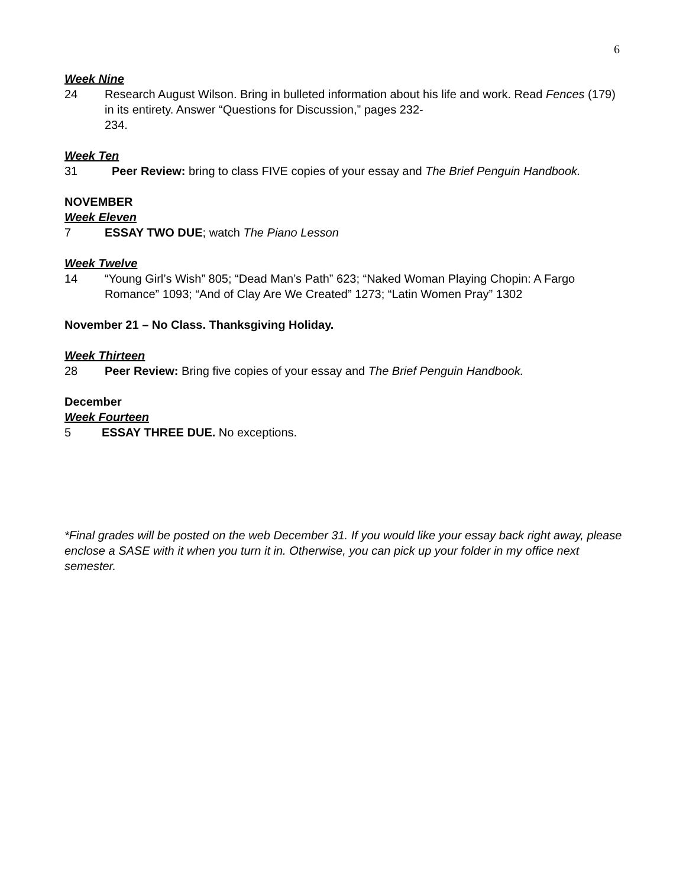6
Week Nine
24 Research August Wilson. Bring in bulleted information about his life and work. Read Fences (179) in its entirety. Answer “Questions for Discussion,” pages 232-
234.
Week Ten
31 Peer Review: bring to class FIVE copies of your essay and The Brief Penguin Handbook.
NOVEMBER
Week Eleven
7 ESSAY TWO DUE; watch The Piano Lesson
Week Twelve
14 “Young Girl’s Wish” 805; “Dead Man’s Path” 623; “Naked Woman Playing Chopin: A Fargo Romance” 1093; “And of Clay Are We Created” 1273; “Latin Women Pray” 1302
November 21 – No Class. Thanksgiving Holiday.
Week Thirteen
28 Peer Review: Bring five copies of your essay and The Brief Penguin Handbook.
December
Week Fourteen
5 ESSAY THREE DUE. No exceptions.
*Final grades will be posted on the web December 31. If you would like your essay back right away, please enclose a SASE with it when you turn it in. Otherwise, you can pick up your folder in my office next semester.